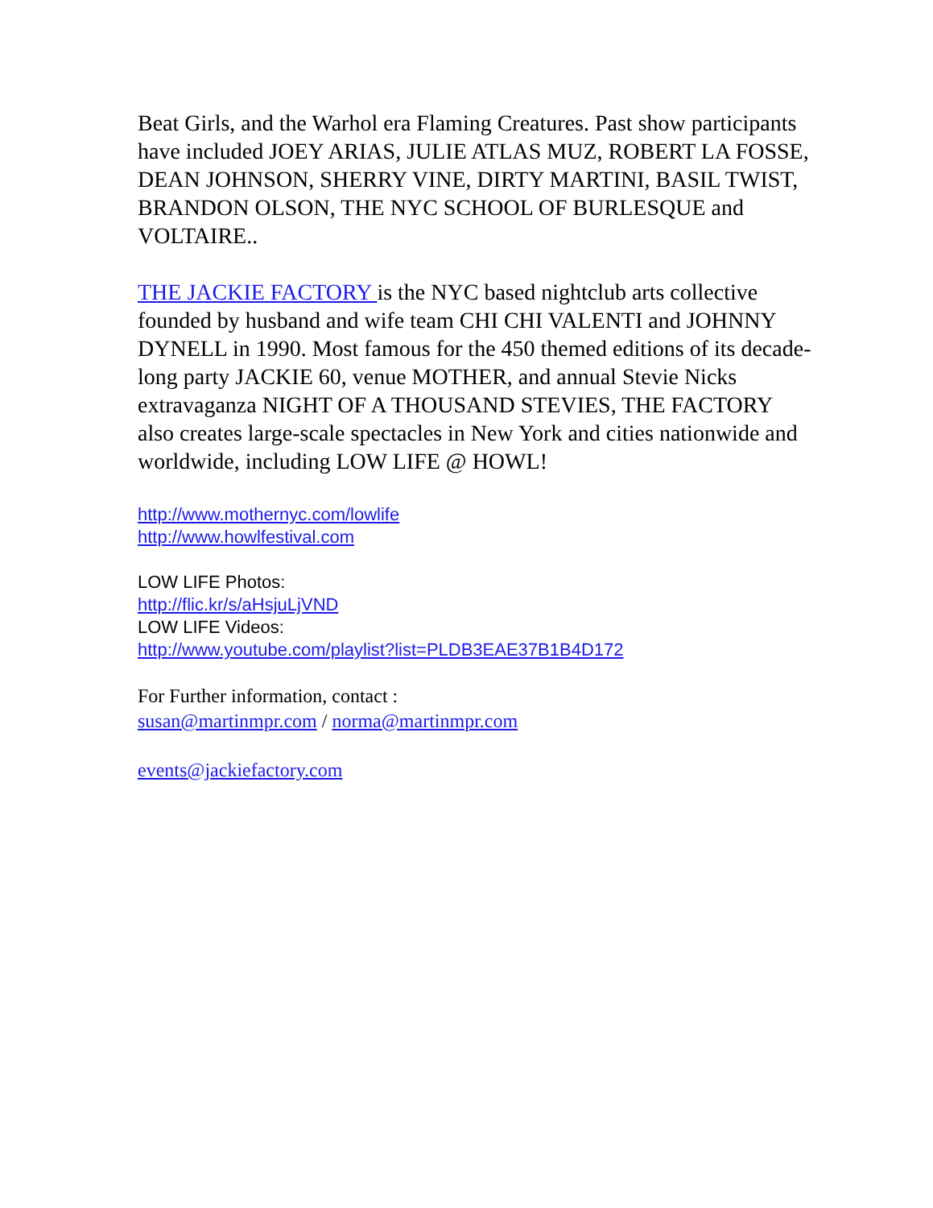Beat Girls, and the Warhol era Flaming Creatures. Past show participants have included JOEY ARIAS, JULIE ATLAS MUZ, ROBERT LA FOSSE, DEAN JOHNSON, SHERRY VINE, DIRTY MARTINI, BASIL TWIST, BRANDON OLSON, THE NYC SCHOOL OF BURLESQUE and VOLTAIRE..
THE JACKIE FACTORY is the NYC based nightclub arts collective founded by husband and wife team CHI CHI VALENTI and JOHNNY DYNELL in 1990. Most famous for the 450 themed editions of its decade-long party JACKIE 60, venue MOTHER, and annual Stevie Nicks extravaganza NIGHT OF A THOUSAND STEVIES, THE FACTORY also creates large-scale spectacles in New York and cities nationwide and worldwide, including LOW LIFE @ HOWL!
http://www.mothernyc.com/lowlife
http://www.howlfestival.com
LOW LIFE Photos:
http://flic.kr/s/aHsjuLjVND
LOW LIFE Videos:
http://www.youtube.com/playlist?list=PLDB3EAE37B1B4D172
For Further information, contact :
susan@martinmpr.com / norma@martinmpr.com
events@jackiefactory.com